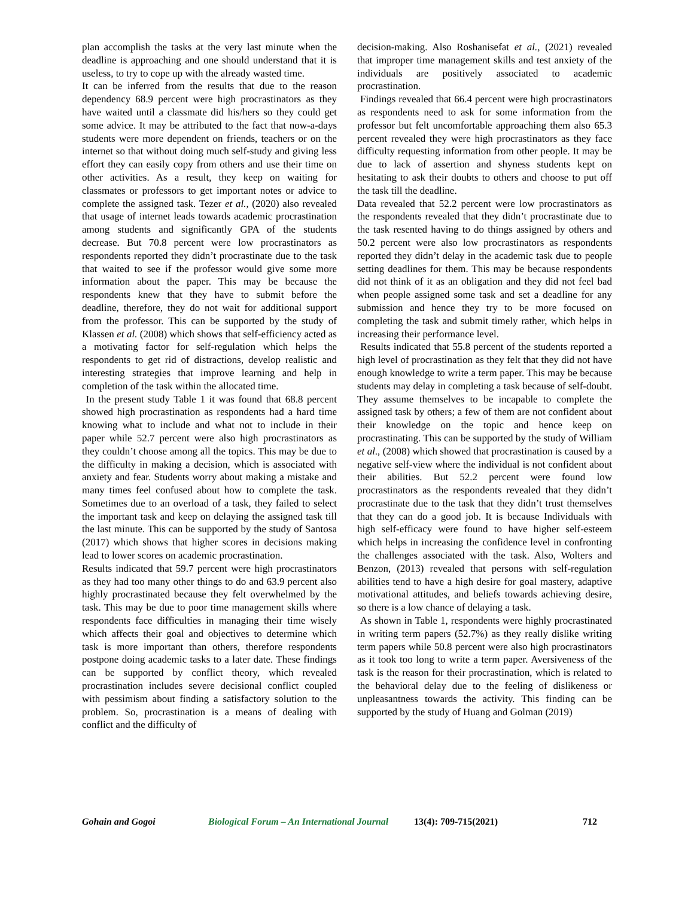plan accomplish the tasks at the very last minute when the deadline is approaching and one should understand that it is useless, to try to cope up with the already wasted time.
It can be inferred from the results that due to the reason dependency 68.9 percent were high procrastinators as they have waited until a classmate did his/hers so they could get some advice. It may be attributed to the fact that now-a-days students were more dependent on friends, teachers or on the internet so that without doing much self-study and giving less effort they can easily copy from others and use their time on other activities. As a result, they keep on waiting for classmates or professors to get important notes or advice to complete the assigned task. Tezer et al., (2020) also revealed that usage of internet leads towards academic procrastination among students and significantly GPA of the students decrease. But 70.8 percent were low procrastinators as respondents reported they didn’t procrastinate due to the task that waited to see if the professor would give some more information about the paper. This may be because the respondents knew that they have to submit before the deadline, therefore, they do not wait for additional support from the professor. This can be supported by the study of Klassen et al. (2008) which shows that self-efficiency acted as a motivating factor for self-regulation which helps the respondents to get rid of distractions, develop realistic and interesting strategies that improve learning and help in completion of the task within the allocated time.
In the present study Table 1 it was found that 68.8 percent showed high procrastination as respondents had a hard time knowing what to include and what not to include in their paper while 52.7 percent were also high procrastinators as they couldn’t choose among all the topics. This may be due to the difficulty in making a decision, which is associated with anxiety and fear. Students worry about making a mistake and many times feel confused about how to complete the task. Sometimes due to an overload of a task, they failed to select the important task and keep on delaying the assigned task till the last minute. This can be supported by the study of Santosa (2017) which shows that higher scores in decisions making lead to lower scores on academic procrastination.
Results indicated that 59.7 percent were high procrastinators as they had too many other things to do and 63.9 percent also highly procrastinated because they felt overwhelmed by the task. This may be due to poor time management skills where respondents face difficulties in managing their time wisely which affects their goal and objectives to determine which task is more important than others, therefore respondents postpone doing academic tasks to a later date. These findings can be supported by conflict theory, which revealed procrastination includes severe decisional conflict coupled with pessimism about finding a satisfactory solution to the problem. So, procrastination is a means of dealing with conflict and the difficulty of
decision-making. Also Roshanisefat et al., (2021) revealed that improper time management skills and test anxiety of the individuals are positively associated to academic procrastination.
Findings revealed that 66.4 percent were high procrastinators as respondents need to ask for some information from the professor but felt uncomfortable approaching them also 65.3 percent revealed they were high procrastinators as they face difficulty requesting information from other people. It may be due to lack of assertion and shyness students kept on hesitating to ask their doubts to others and choose to put off the task till the deadline.
Data revealed that 52.2 percent were low procrastinators as the respondents revealed that they didn’t procrastinate due to the task resented having to do things assigned by others and 50.2 percent were also low procrastinators as respondents reported they didn’t delay in the academic task due to people setting deadlines for them. This may be because respondents did not think of it as an obligation and they did not feel bad when people assigned some task and set a deadline for any submission and hence they try to be more focused on completing the task and submit timely rather, which helps in increasing their performance level.
Results indicated that 55.8 percent of the students reported a high level of procrastination as they felt that they did not have enough knowledge to write a term paper. This may be because students may delay in completing a task because of self-doubt. They assume themselves to be incapable to complete the assigned task by others; a few of them are not confident about their knowledge on the topic and hence keep on procrastinating. This can be supported by the study of William et al., (2008) which showed that procrastination is caused by a negative self-view where the individual is not confident about their abilities. But 52.2 percent were found low procrastinators as the respondents revealed that they didn’t procrastinate due to the task that they didn’t trust themselves that they can do a good job. It is because Individuals with high self-efficacy were found to have higher self-esteem which helps in increasing the confidence level in confronting the challenges associated with the task. Also, Wolters and Benzon, (2013) revealed that persons with self-regulation abilities tend to have a high desire for goal mastery, adaptive motivational attitudes, and beliefs towards achieving desire, so there is a low chance of delaying a task.
As shown in Table 1, respondents were highly procrastinated in writing term papers (52.7%) as they really dislike writing term papers while 50.8 percent were also high procrastinators as it took too long to write a term paper. Aversiveness of the task is the reason for their procrastination, which is related to the behavioral delay due to the feeling of dislikeness or unpleasantness towards the activity. This finding can be supported by the study of Huang and Golman (2019)
Gohain and Gogoi Biological Forum – An International Journal 13(4): 709-715(2021) 712